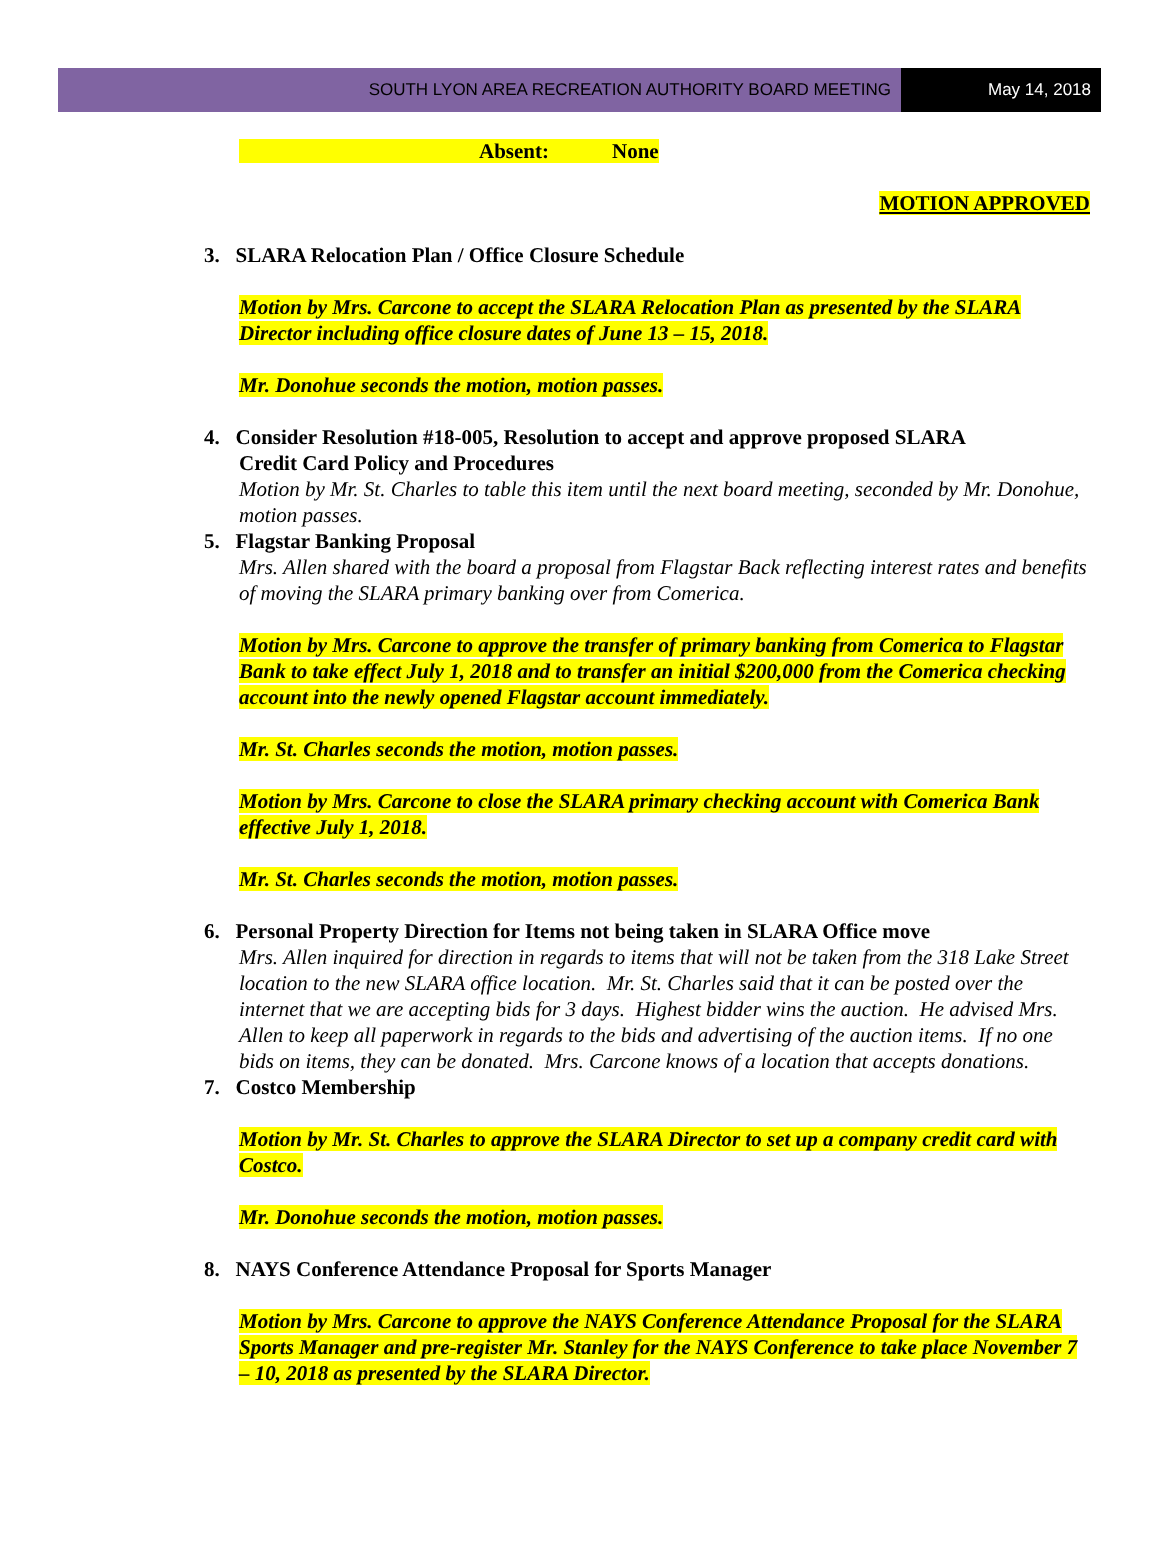SOUTH LYON AREA RECREATION AUTHORITY BOARD MEETING
May 14, 2018
Absent: None
MOTION APPROVED
3. SLARA Relocation Plan / Office Closure Schedule
Motion by Mrs. Carcone to accept the SLARA Relocation Plan as presented by the SLARA Director including office closure dates of June 13 – 15, 2018.
Mr. Donohue seconds the motion, motion passes.
4. Consider Resolution #18-005, Resolution to accept and approve proposed SLARA
Credit Card Policy and Procedures
Motion by Mr. St. Charles to table this item until the next board meeting, seconded by Mr. Donohue, motion passes.
5. Flagstar Banking Proposal
Mrs. Allen shared with the board a proposal from Flagstar Back reflecting interest rates and benefits of moving the SLARA primary banking over from Comerica.
Motion by Mrs. Carcone to approve the transfer of primary banking from Comerica to Flagstar Bank to take effect July 1, 2018 and to transfer an initial $200,000 from the Comerica checking account into the newly opened Flagstar account immediately.
Mr. St. Charles seconds the motion, motion passes.
Motion by Mrs. Carcone to close the SLARA primary checking account with Comerica Bank effective July 1, 2018.
Mr. St. Charles seconds the motion, motion passes.
6. Personal Property Direction for Items not being taken in SLARA Office move
Mrs. Allen inquired for direction in regards to items that will not be taken from the 318 Lake Street location to the new SLARA office location. Mr. St. Charles said that it can be posted over the internet that we are accepting bids for 3 days. Highest bidder wins the auction. He advised Mrs. Allen to keep all paperwork in regards to the bids and advertising of the auction items. If no one bids on items, they can be donated. Mrs. Carcone knows of a location that accepts donations.
7. Costco Membership
Motion by Mr. St. Charles to approve the SLARA Director to set up a company credit card with Costco.
Mr. Donohue seconds the motion, motion passes.
8. NAYS Conference Attendance Proposal for Sports Manager
Motion by Mrs. Carcone to approve the NAYS Conference Attendance Proposal for the SLARA Sports Manager and pre-register Mr. Stanley for the NAYS Conference to take place November 7 – 10, 2018 as presented by the SLARA Director.